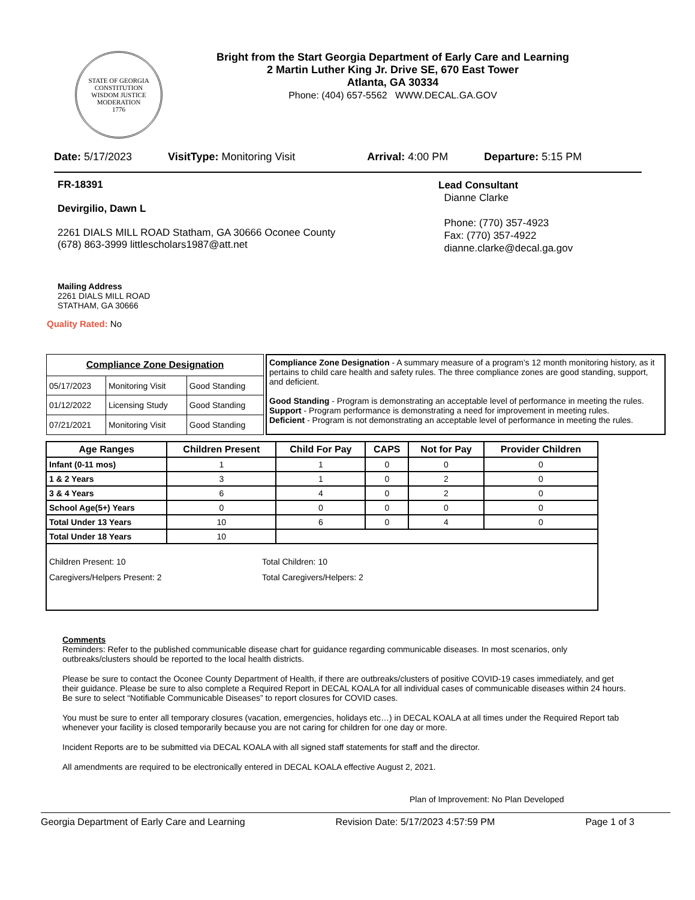STATE OF GEORGIA
CONSTITUTION
WISDOM JUSTICE MODERATION
1776
Bright from the Start Georgia Department of Early Care and Learning
2 Martin Luther King Jr. Drive SE, 670 East Tower
Atlanta, GA 30334
Phone: (404) 657-5562 WWW.DECAL.GA.GOV
Date: 5/17/2023 VisitType: Monitoring Visit Arrival: 4:00 PM Departure: 5:15 PM
FR-18391
Devirgilio, Dawn L
2261 DIALS MILL ROAD Statham, GA 30666 Oconee County
(678) 863-3999 littlescholars1987@att.net
Lead Consultant
Dianne Clarke
Phone: (770) 357-4923
Fax: (770) 357-4922
dianne.clarke@decal.ga.gov
Mailing Address
2261 DIALS MILL ROAD
STATHAM, GA 30666
Quality Rated: No
| Compliance Zone Designation | | |
| --- | --- | --- |
| 05/17/2023 | Monitoring Visit | Good Standing |
| 01/12/2022 | Licensing Study | Good Standing |
| 07/21/2021 | Monitoring Visit | Good Standing |
Compliance Zone Designation - A summary measure of a program's 12 month monitoring history, as it pertains to child care health and safety rules. The three compliance zones are good standing, support, and deficient.
Good Standing - Program is demonstrating an acceptable level of performance in meeting the rules.
Support - Program performance is demonstrating a need for improvement in meeting rules.
Deficient - Program is not demonstrating an acceptable level of performance in meeting the rules.
| Age Ranges | Children Present | Child For Pay | CAPS | Not for Pay | Provider Children |
| --- | --- | --- | --- | --- | --- |
| Infant (0-11 mos) | 1 | 1 | 0 | 0 | 0 |
| 1 & 2 Years | 3 | 1 | 0 | 2 | 0 |
| 3 & 4 Years | 6 | 4 | 0 | 2 | 0 |
| School Age(5+) Years | 0 | 0 | 0 | 0 | 0 |
| Total Under 13 Years | 10 | 6 | 0 | 4 | 0 |
| Total Under 18 Years | 10 | | | | |
| Children Present: 10 Caregivers/Helpers Present: 2 Total Children: 10 Total Caregivers/Helpers: 2 | | | | | |
Comments
Reminders: Refer to the published communicable disease chart for guidance regarding communicable diseases. In most scenarios, only outbreaks/clusters should be reported to the local health districts.
Please be sure to contact the Oconee County Department of Health, if there are outbreaks/clusters of positive COVID-19 cases immediately, and get their guidance. Please be sure to also complete a Required Report in DECAL KOALA for all individual cases of communicable diseases within 24 hours. Be sure to select “Notifiable Communicable Diseases” to report closures for COVID cases.
You must be sure to enter all temporary closures (vacation, emergencies, holidays etc…) in DECAL KOALA at all times under the Required Report tab whenever your facility is closed temporarily because you are not caring for children for one day or more.
Incident Reports are to be submitted via DECAL KOALA with all signed staff statements for staff and the director.
All amendments are required to be electronically entered in DECAL KOALA effective August 2, 2021.
Plan of Improvement: No Plan Developed
Georgia Department of Early Care and Learning Revision Date: 5/17/2023 4:57:59 PM Page 1 of 3